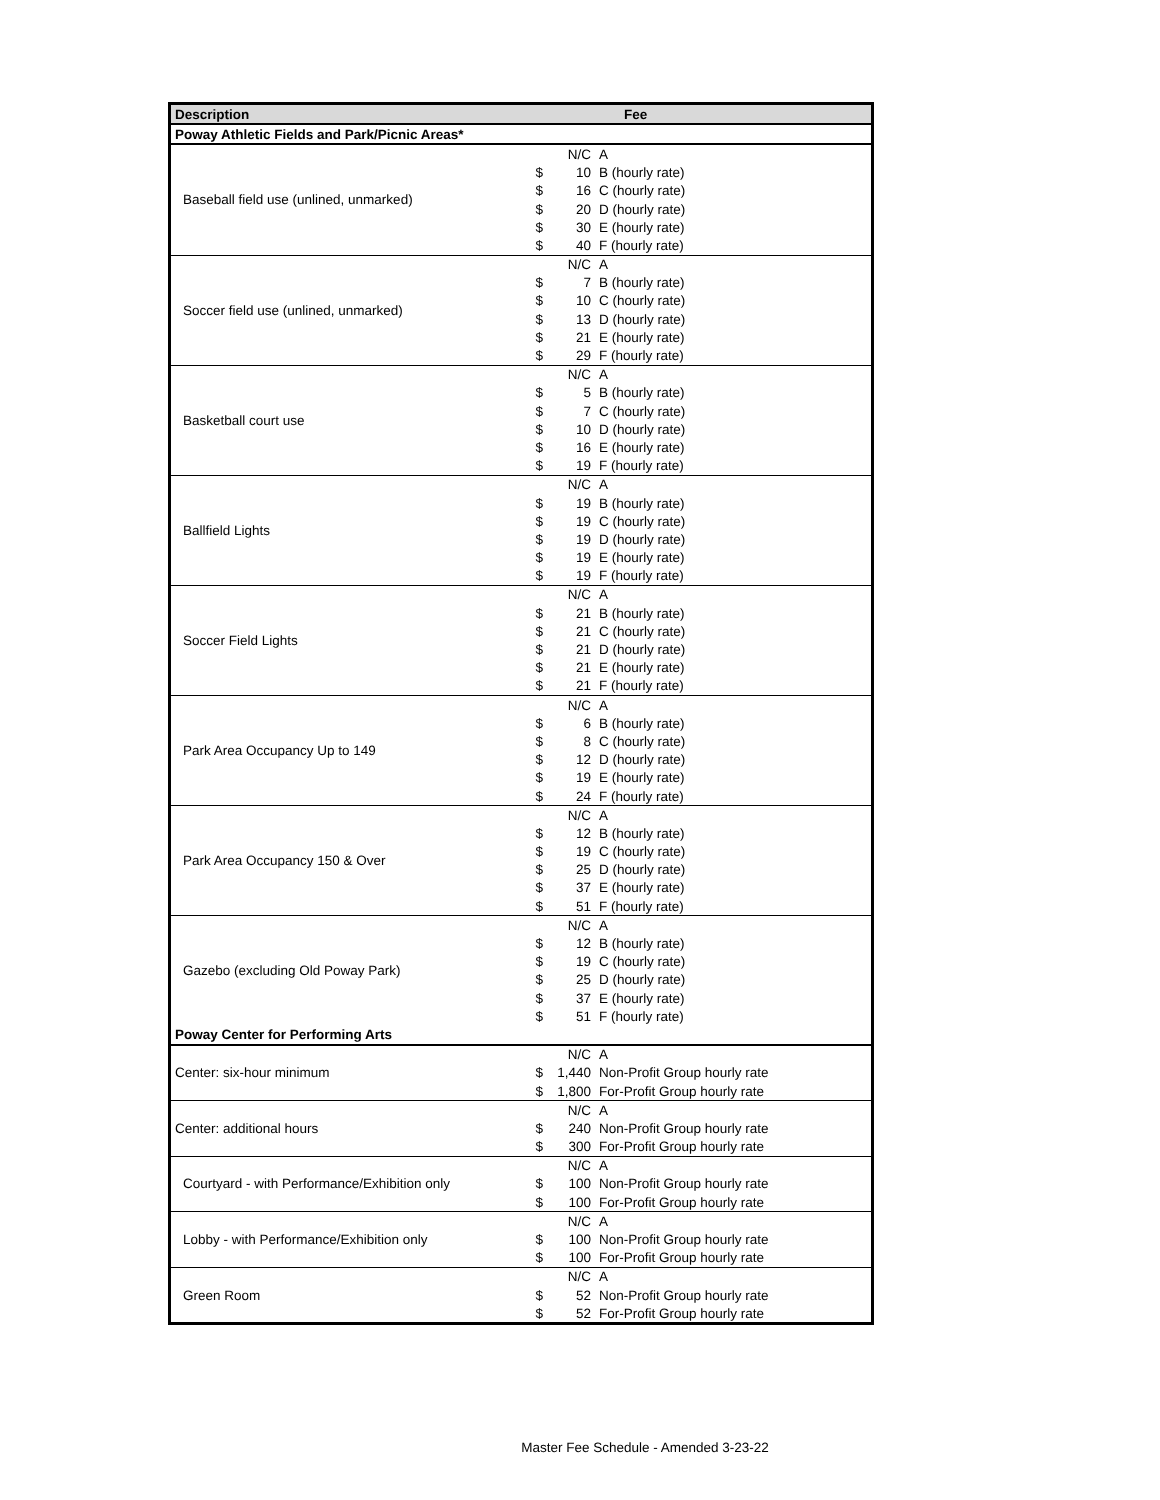| Description | Fee | | |
| --- | --- | --- | --- |
| Poway Athletic Fields and Park/Picnic Areas* | | | |
| Baseball field use (unlined, unmarked) | | N/C | A |
| | $ | 10 | B (hourly rate) |
| | $ | 16 | C (hourly rate) |
| | $ | 20 | D (hourly rate) |
| | $ | 30 | E (hourly rate) |
| | $ | 40 | F (hourly rate) |
| Soccer field use (unlined, unmarked) | | N/C | A |
| | $ | 7 | B (hourly rate) |
| | $ | 10 | C (hourly rate) |
| | $ | 13 | D (hourly rate) |
| | $ | 21 | E (hourly rate) |
| | $ | 29 | F (hourly rate) |
| Basketball court use | | N/C | A |
| | $ | 5 | B (hourly rate) |
| | $ | 7 | C (hourly rate) |
| | $ | 10 | D (hourly rate) |
| | $ | 16 | E (hourly rate) |
| | $ | 19 | F (hourly rate) |
| Ballfield Lights | | N/C | A |
| | $ | 19 | B (hourly rate) |
| | $ | 19 | C (hourly rate) |
| | $ | 19 | D (hourly rate) |
| | $ | 19 | E (hourly rate) |
| | $ | 19 | F (hourly rate) |
| Soccer Field Lights | | N/C | A |
| | $ | 21 | B (hourly rate) |
| | $ | 21 | C (hourly rate) |
| | $ | 21 | D (hourly rate) |
| | $ | 21 | E (hourly rate) |
| | $ | 21 | F (hourly rate) |
| Park Area Occupancy Up to 149 | | N/C | A |
| | $ | 6 | B (hourly rate) |
| | $ | 8 | C (hourly rate) |
| | $ | 12 | D (hourly rate) |
| | $ | 19 | E (hourly rate) |
| | $ | 24 | F (hourly rate) |
| Park Area Occupancy 150 & Over | | N/C | A |
| | $ | 12 | B (hourly rate) |
| | $ | 19 | C (hourly rate) |
| | $ | 25 | D (hourly rate) |
| | $ | 37 | E (hourly rate) |
| | $ | 51 | F (hourly rate) |
| Gazebo (excluding Old Poway Park) | | N/C | A |
| | $ | 12 | B (hourly rate) |
| | $ | 19 | C (hourly rate) |
| | $ | 25 | D (hourly rate) |
| | $ | 37 | E (hourly rate) |
| | $ | 51 | F (hourly rate) |
| Poway Center for Performing Arts | | | |
| Center: six-hour minimum | | N/C | A |
| | $ | 1,440 | Non-Profit Group hourly rate |
| | $ | 1,800 | For-Profit Group hourly rate |
| Center: additional hours | | N/C | A |
| | $ | 240 | Non-Profit Group hourly rate |
| | $ | 300 | For-Profit Group hourly rate |
| Courtyard - with Performance/Exhibition only | | N/C | A |
| | $ | 100 | Non-Profit Group hourly rate |
| | $ | 100 | For-Profit Group hourly rate |
| Lobby - with Performance/Exhibition only | | N/C | A |
| | $ | 100 | Non-Profit Group hourly rate |
| | $ | 100 | For-Profit Group hourly rate |
| Green Room | | N/C | A |
| | $ | 52 | Non-Profit Group hourly rate |
| | $ | 52 | For-Profit Group hourly rate |
Master Fee Schedule - Amended 3-23-22